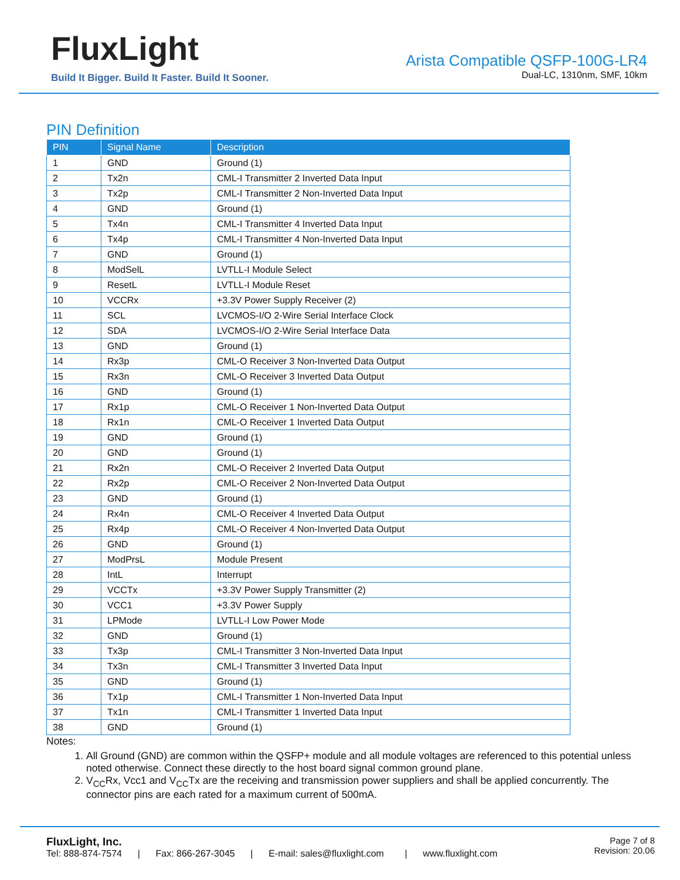FluxLight
Build It Bigger. Build It Faster. Build It Sooner.
Arista Compatible QSFP-100G-LR4
Dual-LC, 1310nm, SMF, 10km
PIN Definition
| PIN | Signal Name | Description |
| --- | --- | --- |
| 1 | GND | Ground (1) |
| 2 | Tx2n | CML-I Transmitter 2 Inverted Data Input |
| 3 | Tx2p | CML-I Transmitter 2 Non-Inverted Data Input |
| 4 | GND | Ground (1) |
| 5 | Tx4n | CML-I Transmitter 4 Inverted Data Input |
| 6 | Tx4p | CML-I Transmitter 4 Non-Inverted Data Input |
| 7 | GND | Ground (1) |
| 8 | ModSelL | LVTLL-I Module Select |
| 9 | ResetL | LVTLL-I Module Reset |
| 10 | VCCRx | +3.3V Power Supply Receiver (2) |
| 11 | SCL | LVCMOS-I/O 2-Wire Serial Interface Clock |
| 12 | SDA | LVCMOS-I/O 2-Wire Serial Interface Data |
| 13 | GND | Ground (1) |
| 14 | Rx3p | CML-O Receiver 3 Non-Inverted Data Output |
| 15 | Rx3n | CML-O Receiver 3 Inverted Data Output |
| 16 | GND | Ground (1) |
| 17 | Rx1p | CML-O Receiver 1 Non-Inverted Data Output |
| 18 | Rx1n | CML-O Receiver 1 Inverted Data Output |
| 19 | GND | Ground (1) |
| 20 | GND | Ground (1) |
| 21 | Rx2n | CML-O Receiver 2 Inverted Data Output |
| 22 | Rx2p | CML-O Receiver 2 Non-Inverted Data Output |
| 23 | GND | Ground (1) |
| 24 | Rx4n | CML-O Receiver 4 Inverted Data Output |
| 25 | Rx4p | CML-O Receiver 4 Non-Inverted Data Output |
| 26 | GND | Ground (1) |
| 27 | ModPrsL | Module Present |
| 28 | IntL | Interrupt |
| 29 | VCCTx | +3.3V Power Supply Transmitter (2) |
| 30 | VCC1 | +3.3V Power Supply |
| 31 | LPMode | LVTLL-I Low Power Mode |
| 32 | GND | Ground (1) |
| 33 | Tx3p | CML-I Transmitter 3 Non-Inverted Data Input |
| 34 | Tx3n | CML-I Transmitter 3 Inverted Data Input |
| 35 | GND | Ground (1) |
| 36 | Tx1p | CML-I Transmitter 1 Non-Inverted Data Input |
| 37 | Tx1n | CML-I Transmitter 1 Inverted Data Input |
| 38 | GND | Ground (1) |
Notes:
1. All Ground (GND) are common within the QSFP+ module and all module voltages are referenced to this potential unless noted otherwise. Connect these directly to the host board signal common ground plane.
2. V<sub>CC</sub>Rx, Vcc1 and V<sub>CC</sub>Tx are the receiving and transmission power suppliers and shall be applied concurrently. The connector pins are each rated for a maximum current of 500mA.
FluxLight, Inc.
Tel: 888-874-7574 | Fax: 866-267-3045 | E-mail: sales@fluxlight.com | www.fluxlight.com
Page 7 of 8
Revision: 20.06